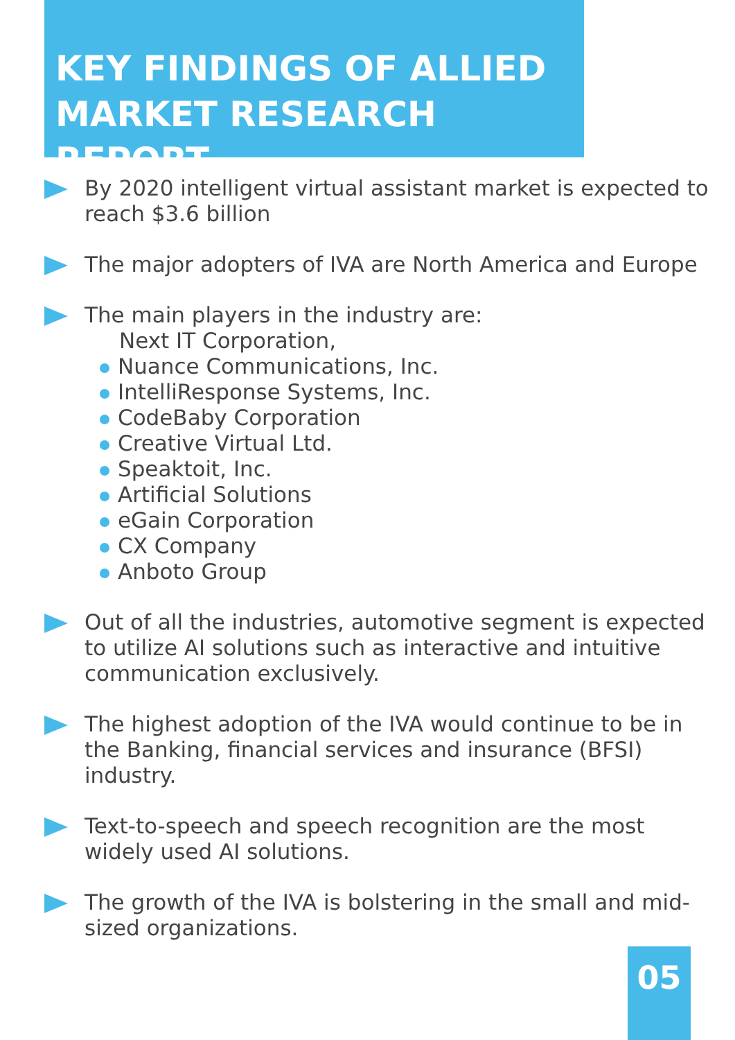KEY FINDINGS OF ALLIED
MARKET RESEARCH REPORT
By 2020 intelligent virtual assistant market is expected to reach $3.6 billion
The major adopters of IVA are North America and Europe
The main players in the industry are:
Next IT Corporation,
Nuance Communications, Inc.
IntelliResponse Systems, Inc.
CodeBaby Corporation
Creative Virtual Ltd.
Speaktoit, Inc.
Artificial Solutions
eGain Corporation
CX Company
Anboto Group
Out of all the industries, automotive segment is expected to utilize AI solutions such as interactive and intuitive communication exclusively.
The highest adoption of the IVA would continue to be in the Banking, financial services and insurance (BFSI) industry.
Text-to-speech and speech recognition are the most widely used AI solutions.
The growth of the IVA is bolstering in the small and mid-sized organizations.
05